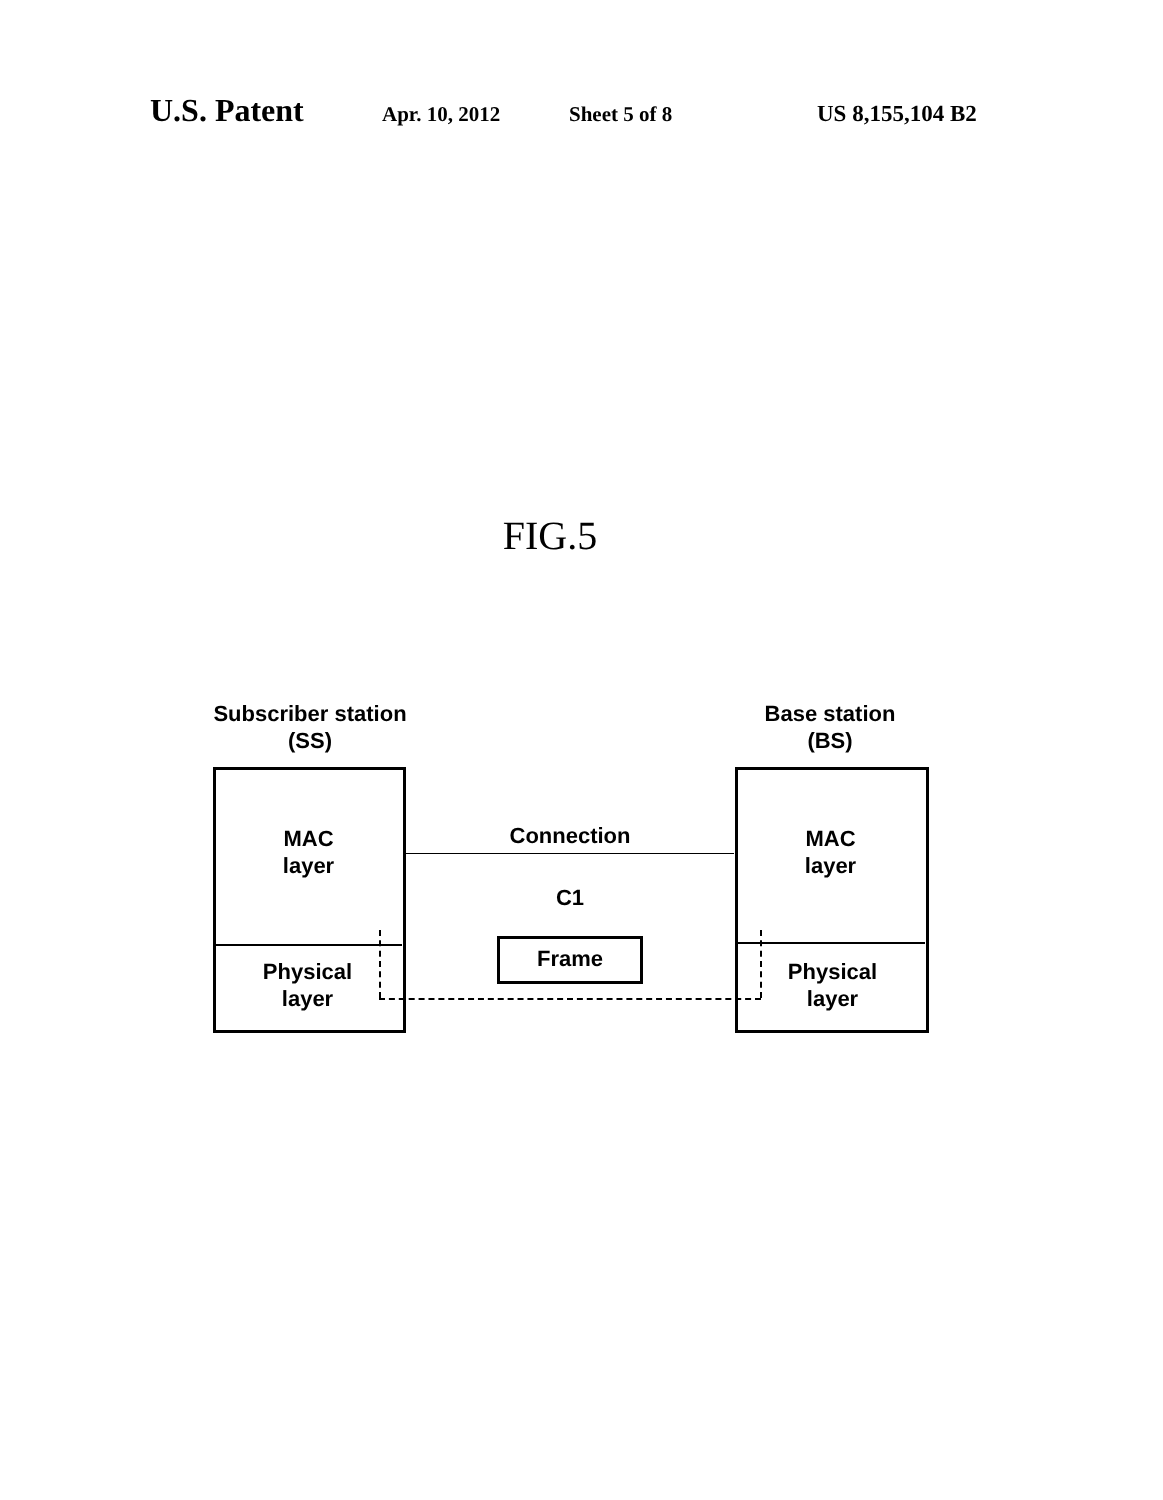U.S. Patent Apr. 10, 2012 Sheet 5 of 8 US 8,155,104 B2
FIG.5
Subscriber station
(SS)
Base station
(BS)
MAC
layer
MAC
layer
Physical
layer
Physical
layer
Connection
C1
Frame